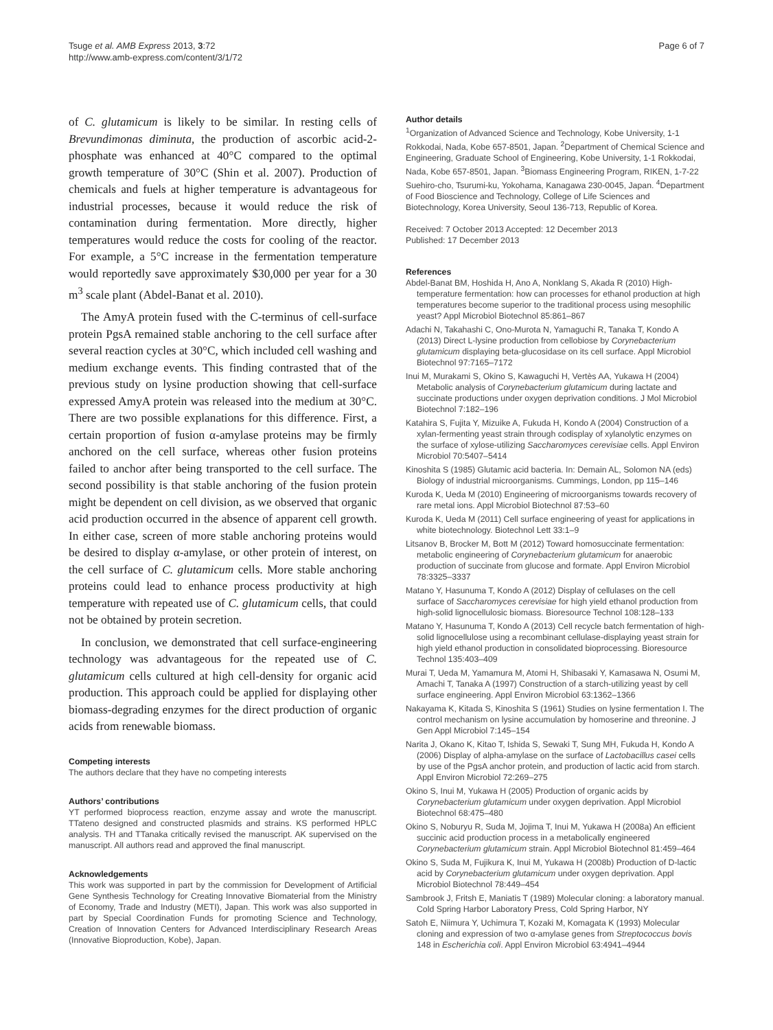Tsuge et al. AMB Express 2013, 3:72
http://www.amb-express.com/content/3/1/72
Page 6 of 7
of C. glutamicum is likely to be similar. In resting cells of Brevundimonas diminuta, the production of ascorbic acid-2-phosphate was enhanced at 40°C compared to the optimal growth temperature of 30°C (Shin et al. 2007). Production of chemicals and fuels at higher temperature is advantageous for industrial processes, because it would reduce the risk of contamination during fermentation. More directly, higher temperatures would reduce the costs for cooling of the reactor. For example, a 5°C increase in the fermentation temperature would reportedly save approximately $30,000 per year for a 30 m<sup>3</sup> scale plant (Abdel-Banat et al. 2010).
The AmyA protein fused with the C-terminus of cell-surface protein PgsA remained stable anchoring to the cell surface after several reaction cycles at 30°C, which included cell washing and medium exchange events. This finding contrasted that of the previous study on lysine production showing that cell-surface expressed AmyA protein was released into the medium at 30°C. There are two possible explanations for this difference. First, a certain proportion of fusion α-amylase proteins may be firmly anchored on the cell surface, whereas other fusion proteins failed to anchor after being transported to the cell surface. The second possibility is that stable anchoring of the fusion protein might be dependent on cell division, as we observed that organic acid production occurred in the absence of apparent cell growth. In either case, screen of more stable anchoring proteins would be desired to display α-amylase, or other protein of interest, on the cell surface of C. glutamicum cells. More stable anchoring proteins could lead to enhance process productivity at high temperature with repeated use of C. glutamicum cells, that could not be obtained by protein secretion.
In conclusion, we demonstrated that cell surface-engineering technology was advantageous for the repeated use of C. glutamicum cells cultured at high cell-density for organic acid production. This approach could be applied for displaying other biomass-degrading enzymes for the direct production of organic acids from renewable biomass.
Competing interests
The authors declare that they have no competing interests
Authors’ contributions
YT performed bioprocess reaction, enzyme assay and wrote the manuscript. TTateno designed and constructed plasmids and strains. KS performed HPLC analysis. TH and TTanaka critically revised the manuscript. AK supervised on the manuscript. All authors read and approved the final manuscript.
Acknowledgements
This work was supported in part by the commission for Development of Artificial Gene Synthesis Technology for Creating Innovative Biomaterial from the Ministry of Economy, Trade and Industry (METI), Japan. This work was also supported in part by Special Coordination Funds for promoting Science and Technology, Creation of Innovation Centers for Advanced Interdisciplinary Research Areas (Innovative Bioproduction, Kobe), Japan.
Author details
<sup>1</sup> Organization of Advanced Science and Technology, Kobe University, 1-1 Rokkodai, Nada, Kobe 657-8501, Japan. <sup>2</sup>Department of Chemical Science and Engineering, Graduate School of Engineering, Kobe University, 1-1 Rokkodai, Nada, Kobe 657-8501, Japan. <sup>3</sup>Biomass Engineering Program, RIKEN, 1-7-22 Suehiro-cho, Tsurumi-ku, Yokohama, Kanagawa 230-0045, Japan. <sup>4</sup>Department of Food Bioscience and Technology, College of Life Sciences and Biotechnology, Korea University, Seoul 136-713, Republic of Korea.
Received: 7 October 2013 Accepted: 12 December 2013
Published: 17 December 2013
References
Abdel-Banat BM, Hoshida H, Ano A, Nonklang S, Akada R (2010) High-temperature fermentation: how can processes for ethanol production at high temperatures become superior to the traditional process using mesophilic yeast? Appl Microbiol Biotechnol 85:861–867
Adachi N, Takahashi C, Ono-Murota N, Yamaguchi R, Tanaka T, Kondo A (2013) Direct L-lysine production from cellobiose by Corynebacterium glutamicum displaying beta-glucosidase on its cell surface. Appl Microbiol Biotechnol 97:7165–7172
Inui M, Murakami S, Okino S, Kawaguchi H, Vertès AA, Yukawa H (2004) Metabolic analysis of Corynebacterium glutamicum during lactate and succinate productions under oxygen deprivation conditions. J Mol Microbiol Biotechnol 7:182–196
Katahira S, Fujita Y, Mizuike A, Fukuda H, Kondo A (2004) Construction of a xylan-fermenting yeast strain through codisplay of xylanolytic enzymes on the surface of xylose-utilizing Saccharomyces cerevisiae cells. Appl Environ Microbiol 70:5407–5414
Kinoshita S (1985) Glutamic acid bacteria. In: Demain AL, Solomon NA (eds) Biology of industrial microorganisms. Cummings, London, pp 115–146
Kuroda K, Ueda M (2010) Engineering of microorganisms towards recovery of rare metal ions. Appl Microbiol Biotechnol 87:53–60
Kuroda K, Ueda M (2011) Cell surface engineering of yeast for applications in white biotechnology. Biotechnol Lett 33:1–9
Litsanov B, Brocker M, Bott M (2012) Toward homosuccinate fermentation: metabolic engineering of Corynebacterium glutamicum for anaerobic production of succinate from glucose and formate. Appl Environ Microbiol 78:3325–3337
Matano Y, Hasunuma T, Kondo A (2012) Display of cellulases on the cell surface of Saccharomyces cerevisiae for high yield ethanol production from high-solid lignocellulosic biomass. Bioresource Technol 108:128–133
Matano Y, Hasunuma T, Kondo A (2013) Cell recycle batch fermentation of high-solid lignocellulose using a recombinant cellulase-displaying yeast strain for high yield ethanol production in consolidated bioprocessing. Bioresource Technol 135:403–409
Murai T, Ueda M, Yamamura M, Atomi H, Shibasaki Y, Kamasawa N, Osumi M, Amachi T, Tanaka A (1997) Construction of a starch-utilizing yeast by cell surface engineering. Appl Environ Microbiol 63:1362–1366
Nakayama K, Kitada S, Kinoshita S (1961) Studies on lysine fermentation I. The control mechanism on lysine accumulation by homoserine and threonine. J Gen Appl Microbiol 7:145–154
Narita J, Okano K, Kitao T, Ishida S, Sewaki T, Sung MH, Fukuda H, Kondo A (2006) Display of alpha-amylase on the surface of Lactobacillus casei cells by use of the PgsA anchor protein, and production of lactic acid from starch. Appl Environ Microbiol 72:269–275
Okino S, Inui M, Yukawa H (2005) Production of organic acids by Corynebacterium glutamicum under oxygen deprivation. Appl Microbiol Biotechnol 68:475–480
Okino S, Noburyu R, Suda M, Jojima T, Inui M, Yukawa H (2008a) An efficient succinic acid production process in a metabolically engineered Corynebacterium glutamicum strain. Appl Microbiol Biotechnol 81:459–464
Okino S, Suda M, Fujikura K, Inui M, Yukawa H (2008b) Production of D-lactic acid by Corynebacterium glutamicum under oxygen deprivation. Appl Microbiol Biotechnol 78:449–454
Sambrook J, Fritsh E, Maniatis T (1989) Molecular cloning: a laboratory manual. Cold Spring Harbor Laboratory Press, Cold Spring Harbor, NY
Satoh E, Niimura Y, Uchimura T, Kozaki M, Komagata K (1993) Molecular cloning and expression of two α-amylase genes from Streptococcus bovis 148 in Escherichia coli. Appl Environ Microbiol 63:4941–4944